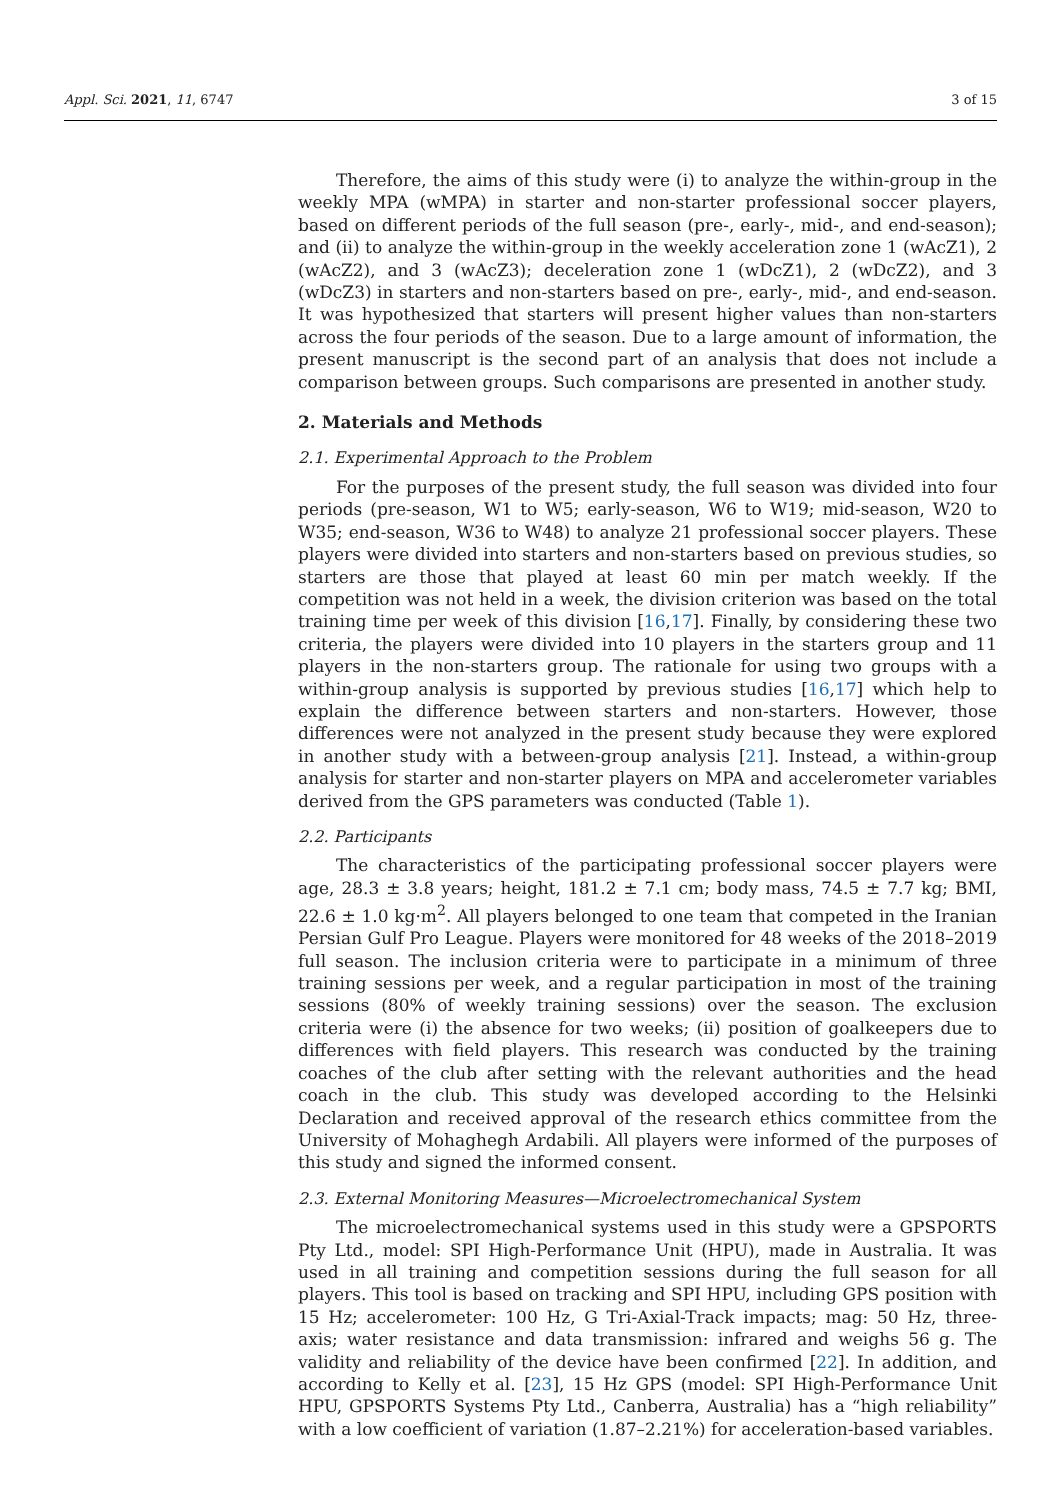Appl. Sci. 2021, 11, 6747 3 of 15
Therefore, the aims of this study were (i) to analyze the within-group in the weekly MPA (wMPA) in starter and non-starter professional soccer players, based on different periods of the full season (pre-, early-, mid-, and end-season); and (ii) to analyze the within-group in the weekly acceleration zone 1 (wAcZ1), 2 (wAcZ2), and 3 (wAcZ3); deceleration zone 1 (wDcZ1), 2 (wDcZ2), and 3 (wDcZ3) in starters and non-starters based on pre-, early-, mid-, and end-season. It was hypothesized that starters will present higher values than non-starters across the four periods of the season. Due to a large amount of information, the present manuscript is the second part of an analysis that does not include a comparison between groups. Such comparisons are presented in another study.
2. Materials and Methods
2.1. Experimental Approach to the Problem
For the purposes of the present study, the full season was divided into four periods (pre-season, W1 to W5; early-season, W6 to W19; mid-season, W20 to W35; end-season, W36 to W48) to analyze 21 professional soccer players. These players were divided into starters and non-starters based on previous studies, so starters are those that played at least 60 min per match weekly. If the competition was not held in a week, the division criterion was based on the total training time per week of this division [16,17]. Finally, by considering these two criteria, the players were divided into 10 players in the starters group and 11 players in the non-starters group. The rationale for using two groups with a within-group analysis is supported by previous studies [16,17] which help to explain the difference between starters and non-starters. However, those differences were not analyzed in the present study because they were explored in another study with a between-group analysis [21]. Instead, a within-group analysis for starter and non-starter players on MPA and accelerometer variables derived from the GPS parameters was conducted (Table 1).
2.2. Participants
The characteristics of the participating professional soccer players were age, 28.3 ± 3.8 years; height, 181.2 ± 7.1 cm; body mass, 74.5 ± 7.7 kg; BMI, 22.6 ± 1.0 kg·m<sup>2</sup>. All players belonged to one team that competed in the Iranian Persian Gulf Pro League. Players were monitored for 48 weeks of the 2018–2019 full season. The inclusion criteria were to participate in a minimum of three training sessions per week, and a regular participation in most of the training sessions (80% of weekly training sessions) over the season. The exclusion criteria were (i) the absence for two weeks; (ii) position of goalkeepers due to differences with field players. This research was conducted by the training coaches of the club after setting with the relevant authorities and the head coach in the club. This study was developed according to the Helsinki Declaration and received approval of the research ethics committee from the University of Mohaghegh Ardabili. All players were informed of the purposes of this study and signed the informed consent.
2.3. External Monitoring Measures—Microelectromechanical System
The microelectromechanical systems used in this study were a GPSPORTS Pty Ltd., model: SPI High-Performance Unit (HPU), made in Australia. It was used in all training and competition sessions during the full season for all players. This tool is based on tracking and SPI HPU, including GPS position with 15 Hz; accelerometer: 100 Hz, G Tri-Axial-Track impacts; mag: 50 Hz, three-axis; water resistance and data transmission: infrared and weighs 56 g. The validity and reliability of the device have been confirmed [22]. In addition, and according to Kelly et al. [23], 15 Hz GPS (model: SPI High-Performance Unit HPU, GPSPORTS Systems Pty Ltd., Canberra, Australia) has a “high reliability” with a low coefficient of variation (1.87–2.21%) for acceleration-based variables.